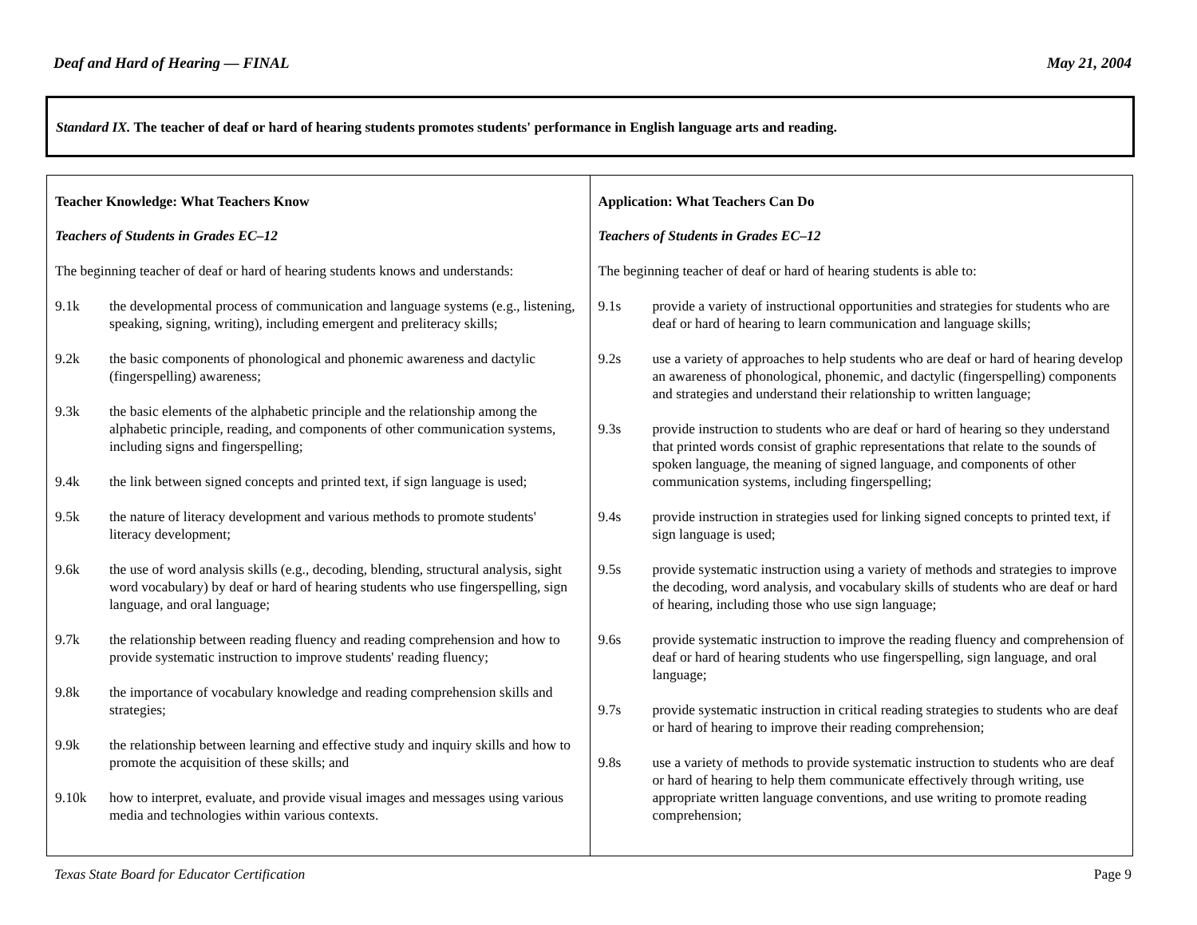Deaf and Hard of Hearing — FINAL May 21, 2004
Standard IX. The teacher of deaf or hard of hearing students promotes students' performance in English language arts and reading.
| Teacher Knowledge: What Teachers Know Teachers of Students in Grades EC–12 The beginning teacher of deaf or hard of hearing students knows and understands: 9.1k the developmental process of communication and language systems (e.g., listening, speaking, signing, writing), including emergent and preliteracy skills; 9.2k the basic components of phonological and phonemic awareness and dactylic (fingerspelling) awareness; 9.3k the basic elements of the alphabetic principle and the relationship among the alphabetic principle, reading, and components of other communication systems, including signs and fingerspelling; 9.4k the link between signed concepts and printed text, if sign language is used; 9.5k the nature of literacy development and various methods to promote students' literacy development; 9.6k the use of word analysis skills (e.g., decoding, blending, structural analysis, sight word vocabulary) by deaf or hard of hearing students who use fingerspelling, sign language, and oral language; 9.7k the relationship between reading fluency and reading comprehension and how to provide systematic instruction to improve students' reading fluency; 9.8k the importance of vocabulary knowledge and reading comprehension skills and strategies; 9.9k the relationship between learning and effective study and inquiry skills and how to promote the acquisition of these skills; and 9.10k how to interpret, evaluate, and provide visual images and messages using various media and technologies within various contexts. | Application: What Teachers Can Do Teachers of Students in Grades EC–12 The beginning teacher of deaf or hard of hearing students is able to: 9.1s provide a variety of instructional opportunities and strategies for students who are deaf or hard of hearing to learn communication and language skills; 9.2s use a variety of approaches to help students who are deaf or hard of hearing develop an awareness of phonological, phonemic, and dactylic (fingerspelling) components and strategies and understand their relationship to written language; 9.3s provide instruction to students who are deaf or hard of hearing so they understand that printed words consist of graphic representations that relate to the sounds of spoken language, the meaning of signed language, and components of other communication systems, including fingerspelling; 9.4s provide instruction in strategies used for linking signed concepts to printed text, if sign language is used; 9.5s provide systematic instruction using a variety of methods and strategies to improve the decoding, word analysis, and vocabulary skills of students who are deaf or hard of hearing, including those who use sign language; 9.6s provide systematic instruction to improve the reading fluency and comprehension of deaf or hard of hearing students who use fingerspelling, sign language, and oral language; 9.7s provide systematic instruction in critical reading strategies to students who are deaf or hard of hearing to improve their reading comprehension; 9.8s use a variety of methods to provide systematic instruction to students who are deaf or hard of hearing to help them communicate effectively through writing, use appropriate written language conventions, and use writing to promote reading comprehension; |
Texas State Board for Educator Certification Page 9